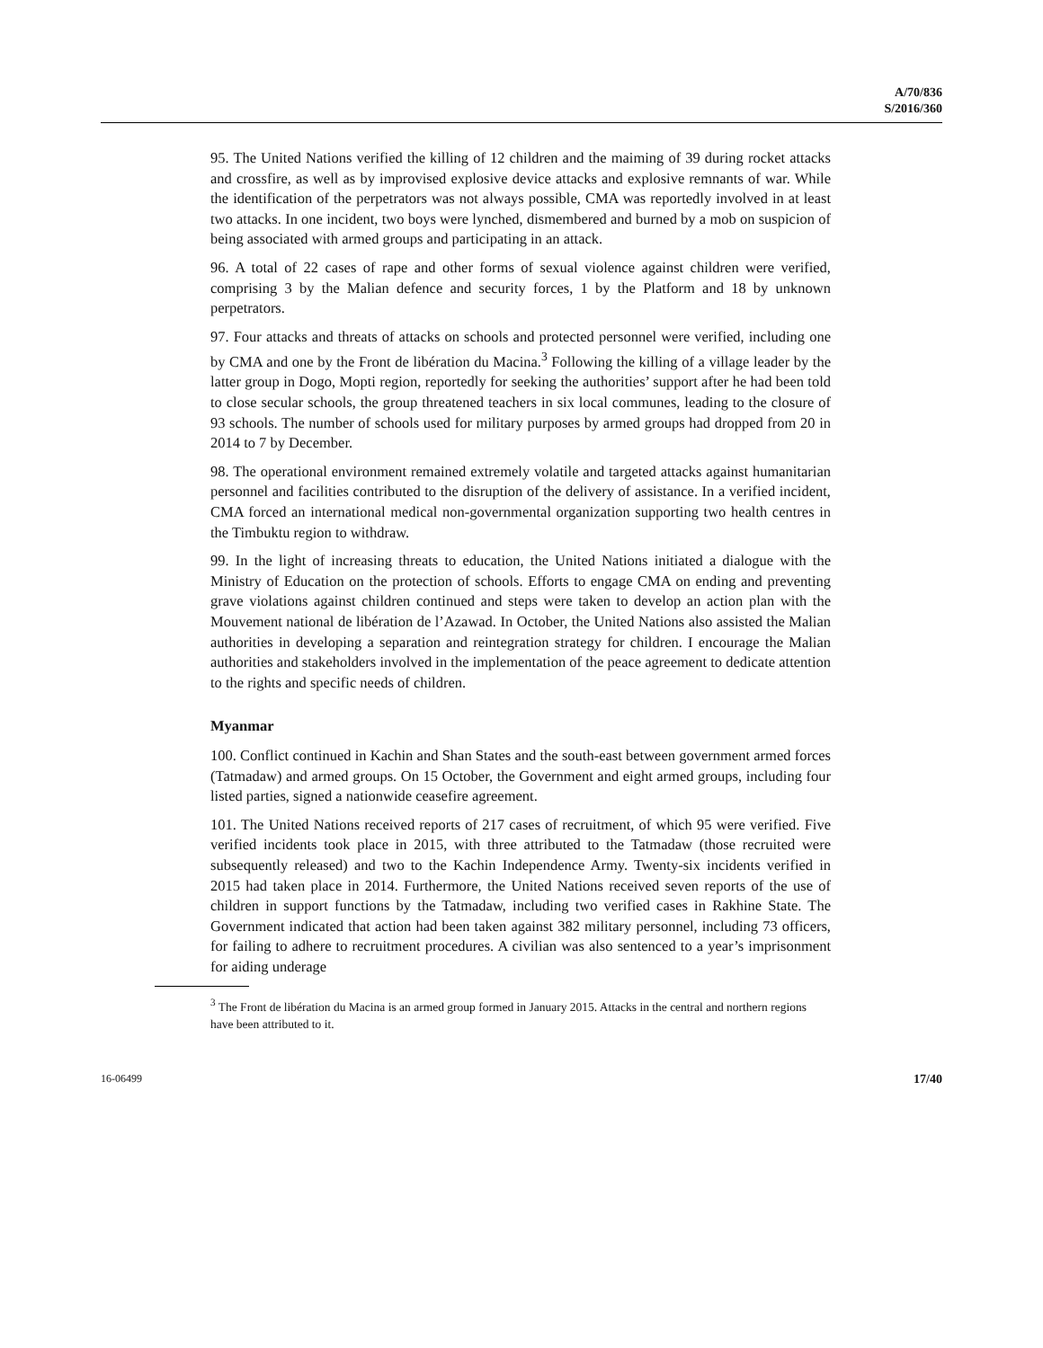A/70/836
S/2016/360
95. The United Nations verified the killing of 12 children and the maiming of 39 during rocket attacks and crossfire, as well as by improvised explosive device attacks and explosive remnants of war. While the identification of the perpetrators was not always possible, CMA was reportedly involved in at least two attacks. In one incident, two boys were lynched, dismembered and burned by a mob on suspicion of being associated with armed groups and participating in an attack.
96. A total of 22 cases of rape and other forms of sexual violence against children were verified, comprising 3 by the Malian defence and security forces, 1 by the Platform and 18 by unknown perpetrators.
97. Four attacks and threats of attacks on schools and protected personnel were verified, including one by CMA and one by the Front de libération du Macina.<sup>3</sup> Following the killing of a village leader by the latter group in Dogo, Mopti region, reportedly for seeking the authorities’ support after he had been told to close secular schools, the group threatened teachers in six local communes, leading to the closure of 93 schools. The number of schools used for military purposes by armed groups had dropped from 20 in 2014 to 7 by December.
98. The operational environment remained extremely volatile and targeted attacks against humanitarian personnel and facilities contributed to the disruption of the delivery of assistance. In a verified incident, CMA forced an international medical non-governmental organization supporting two health centres in the Timbuktu region to withdraw.
99. In the light of increasing threats to education, the United Nations initiated a dialogue with the Ministry of Education on the protection of schools. Efforts to engage CMA on ending and preventing grave violations against children continued and steps were taken to develop an action plan with the Mouvement national de libération de l’Azawad. In October, the United Nations also assisted the Malian authorities in developing a separation and reintegration strategy for children. I encourage the Malian authorities and stakeholders involved in the implementation of the peace agreement to dedicate attention to the rights and specific needs of children.
Myanmar
100. Conflict continued in Kachin and Shan States and the south-east between government armed forces (Tatmadaw) and armed groups. On 15 October, the Government and eight armed groups, including four listed parties, signed a nationwide ceasefire agreement.
101. The United Nations received reports of 217 cases of recruitment, of which 95 were verified. Five verified incidents took place in 2015, with three attributed to the Tatmadaw (those recruited were subsequently released) and two to the Kachin Independence Army. Twenty-six incidents verified in 2015 had taken place in 2014. Furthermore, the United Nations received seven reports of the use of children in support functions by the Tatmadaw, including two verified cases in Rakhine State. The Government indicated that action had been taken against 382 military personnel, including 73 officers, for failing to adhere to recruitment procedures. A civilian was also sentenced to a year’s imprisonment for aiding underage
<sup>3</sup> The Front de libération du Macina is an armed group formed in January 2015. Attacks in the central and northern regions have been attributed to it.
16-06499 17/40